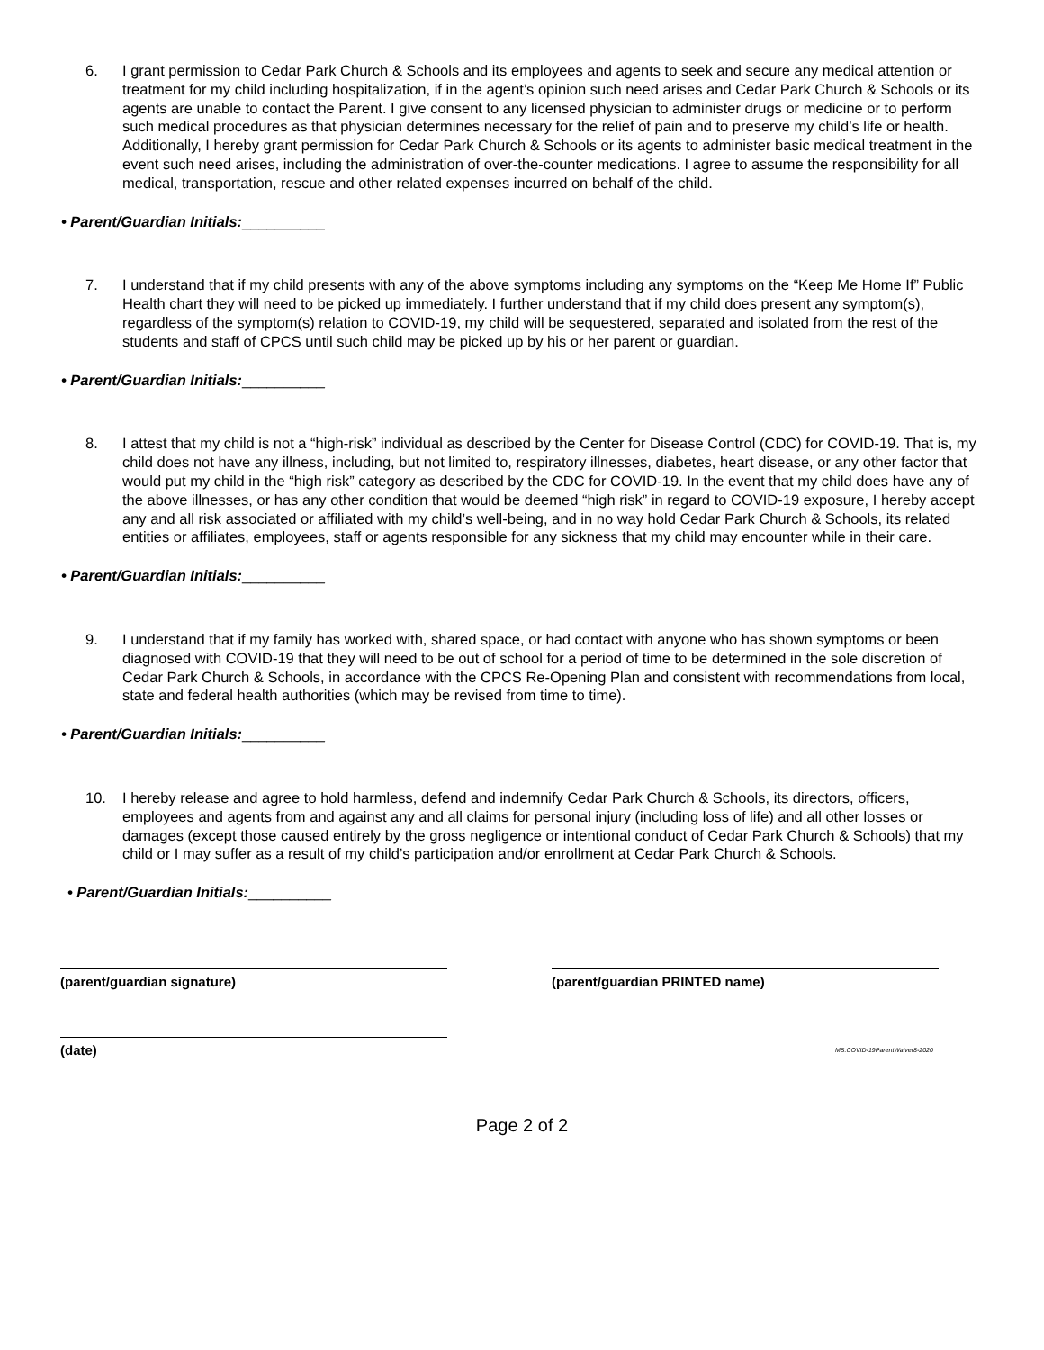6. I grant permission to Cedar Park Church & Schools and its employees and agents to seek and secure any medical attention or treatment for my child including hospitalization, if in the agent’s opinion such need arises and Cedar Park Church & Schools or its agents are unable to contact the Parent. I give consent to any licensed physician to administer drugs or medicine or to perform such medical procedures as that physician determines necessary for the relief of pain and to preserve my child’s life or health. Additionally, I hereby grant permission for Cedar Park Church & Schools or its agents to administer basic medical treatment in the event such need arises, including the administration of over-the-counter medications. I agree to assume the responsibility for all medical, transportation, rescue and other related expenses incurred on behalf of the child.
• Parent/Guardian Initials:__________
7. I understand that if my child presents with any of the above symptoms including any symptoms on the “Keep Me Home If” Public Health chart they will need to be picked up immediately. I further understand that if my child does present any symptom(s), regardless of the symptom(s) relation to COVID-19, my child will be sequestered, separated and isolated from the rest of the students and staff of CPCS until such child may be picked up by his or her parent or guardian.
• Parent/Guardian Initials:__________
8. I attest that my child is not a “high-risk” individual as described by the Center for Disease Control (CDC) for COVID-19. That is, my child does not have any illness, including, but not limited to, respiratory illnesses, diabetes, heart disease, or any other factor that would put my child in the “high risk” category as described by the CDC for COVID-19. In the event that my child does have any of the above illnesses, or has any other condition that would be deemed “high risk” in regard to COVID-19 exposure, I hereby accept any and all risk associated or affiliated with my child’s well-being, and in no way hold Cedar Park Church & Schools, its related entities or affiliates, employees, staff or agents responsible for any sickness that my child may encounter while in their care.
• Parent/Guardian Initials:__________
9. I understand that if my family has worked with, shared space, or had contact with anyone who has shown symptoms or been diagnosed with COVID-19 that they will need to be out of school for a period of time to be determined in the sole discretion of Cedar Park Church & Schools, in accordance with the CPCS Re-Opening Plan and consistent with recommendations from local, state and federal health authorities (which may be revised from time to time).
• Parent/Guardian Initials:__________
10. I hereby release and agree to hold harmless, defend and indemnify Cedar Park Church & Schools, its directors, officers, employees and agents from and against any and all claims for personal injury (including loss of life) and all other losses or damages (except those caused entirely by the gross negligence or intentional conduct of Cedar Park Church & Schools) that my child or I may suffer as a result of my child’s participation and/or enrollment at Cedar Park Church & Schools.
• Parent/Guardian Initials:__________
(parent/guardian signature) (parent/guardian PRINTED name)
(date)
MS:COVID-19ParentWaiver8-2020
Page 2 of 2